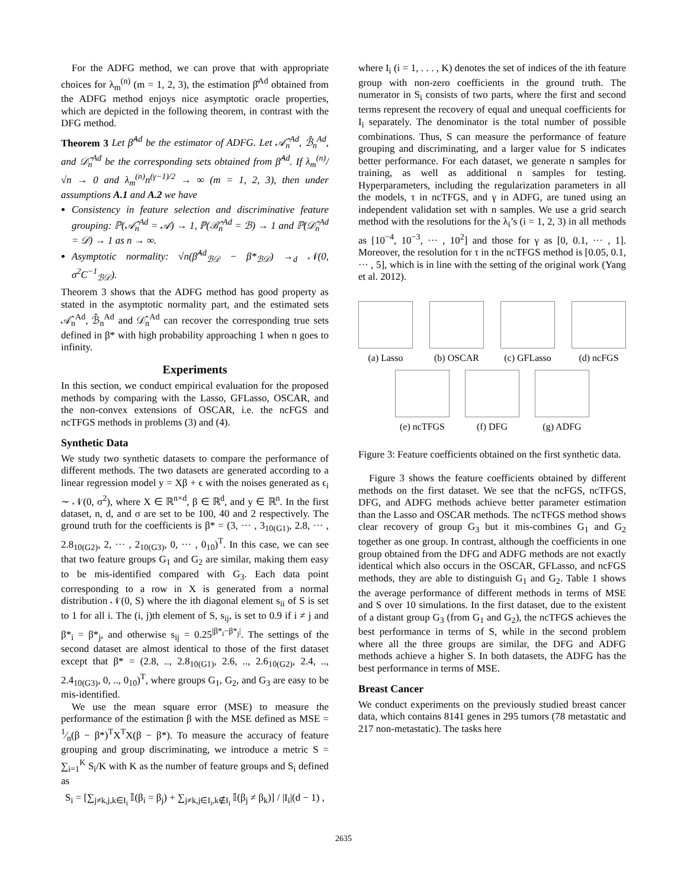For the ADFG method, we can prove that with appropriate choices for λ<sub>m</sub><sup>(n)</sup> (m = 1, 2, 3), the estimation β̂<sup>Ad</sup> obtained from the ADFG method enjoys nice asymptotic oracle properties, which are depicted in the following theorem, in contrast with the DFG method.
Theorem 3 Let β̂<sup>Ad</sup> be the estimator of ADFG. Let 𝒜̂<sub>n</sub><sup>Ad</sup>, ℬ̂<sub>n</sub><sup>Ad</sup>, and 𝒟̂<sub>n</sub><sup>Ad</sup> be the corresponding sets obtained from β̂<sup>Ad</sup>. If λ<sub>m</sub><sup>(n)</sup>/√n → 0 and λ<sub>m</sub><sup>(n)</sup>n<sup>(γ−1)/2</sup> → ∞ (m = 1, 2, 3), then under assumptions A.1 and A.2 we have
Consistency in feature selection and discriminative feature grouping: ℙ(𝒜̂<sub>n</sub><sup>Ad</sup> = 𝒜) → 1, ℙ(ℬ̂<sub>n</sub><sup>Ad</sup> = ℬ) → 1 and ℙ(𝒟̂<sub>n</sub><sup>Ad</sup> = 𝒟) → 1 as n → ∞.
Asymptotic normality: √n(β̂<sup>Ad</sup><sub>ℬ𝒟</sub> − β*<sub>ℬ𝒟</sub>) →<sub>d</sub> 𝒩(0, σ<sup>2</sup>C<sup>−1</sup><sub>ℬ𝒟</sub>).
Theorem 3 shows that the ADFG method has good property as stated in the asymptotic normality part, and the estimated sets 𝒜̂<sub>n</sub><sup>Ad</sup>, ℬ̂<sub>n</sub><sup>Ad</sup> and 𝒟̂<sub>n</sub><sup>Ad</sup> can recover the corresponding true sets defined in β* with high probability approaching 1 when n goes to infinity.
Experiments
In this section, we conduct empirical evaluation for the proposed methods by comparing with the Lasso, GFLasso, OSCAR, and the non-convex extensions of OSCAR, i.e. the ncFGS and ncTFGS methods in problems (3) and (4).
Synthetic Data
We study two synthetic datasets to compare the performance of different methods. The two datasets are generated according to a linear regression model y = Xβ + ϵ with the noises generated as ϵ<sub>i</sub> ∼ 𝒩(0, σ<sup>2</sup>), where X ∈ ℝ<sup>n×d</sup>, β ∈ ℝ<sup>d</sup>, and y ∈ ℝ<sup>n</sup>. In the first dataset, n, d, and σ are set to be 100, 40 and 2 respectively. The ground truth for the coefficients is β* = (3, ··· , 3<sub>10(G1)</sub>, 2.8, ··· , 2.8<sub>10(G2)</sub>, 2, ··· , 2<sub>10(G3)</sub>, 0, ··· , 0<sub>10</sub>)<sup>T</sup>. In this case, we can see that two feature groups G<sub>1</sub> and G<sub>2</sub> are similar, making them easy to be mis-identified compared with G<sub>3</sub>. Each data point corresponding to a row in X is generated from a normal distribution 𝒩(0, S) where the ith diagonal element s<sub>ii</sub> of S is set to 1 for all i. The (i, j)th element of S, s<sub>ij</sub>, is set to 0.9 if i ≠ j and β*<sub>i</sub> = β*<sub>j</sub>, and otherwise s<sub>ij</sub> = 0.25<sup>|β*<sub>i</sub>−β*<sub>j</sub>|</sup>. The settings of the second dataset are almost identical to those of the first dataset except that β* = (2.8, .., 2.8<sub>10(G1)</sub>, 2.6, .., 2.6<sub>10(G2)</sub>, 2.4, .., 2.4<sub>10(G3)</sub>, 0, .., 0<sub>10</sub>)<sup>T</sup>, where groups G<sub>1</sub>, G<sub>2</sub>, and G<sub>3</sub> are easy to be mis-identified.
We use the mean square error (MSE) to measure the performance of the estimation β with the MSE defined as MSE = 1⁄n(β − β*)<sup>T</sup>X<sup>T</sup>X(β − β*). To measure the accuracy of feature grouping and group discriminating, we introduce a metric S = ∑<sub>i=1</sub><sup>K</sup> S<sub>i</sub>/K with K as the number of feature groups and S<sub>i</sub> defined as
S<sub>i</sub> = [∑<sub>j≠k,j,k∈I<sub>i</sub></sub> 𝕀(β<sub>i</sub> = β<sub>j</sub>) + ∑<sub>j≠k,j∈I<sub>i</sub>,k∉I<sub>i</sub></sub> 𝕀(β<sub>j</sub> ≠ β<sub>k</sub>)] / |I<sub>i</sub>|(d − 1) ,
where I<sub>i</sub> (i = 1, . . . , K) denotes the set of indices of the ith feature group with non-zero coefficients in the ground truth. The numerator in S<sub>i</sub> consists of two parts, where the first and second terms represent the recovery of equal and unequal coefficients for I<sub>i</sub> separately. The denominator is the total number of possible combinations. Thus, S can measure the performance of feature grouping and discriminating, and a larger value for S indicates better performance. For each dataset, we generate n samples for training, as well as additional n samples for testing. Hyperparameters, including the regularization parameters in all the models, τ in ncTFGS, and γ in ADFG, are tuned using an independent validation set with n samples. We use a grid search method with the resolutions for the λ<sub>i</sub>’s (i = 1, 2, 3) in all methods as [10<sup>−4</sup>, 10<sup>−3</sup>, ··· , 10<sup>2</sup>] and those for γ as [0, 0.1, ··· , 1]. Moreover, the resolution for τ in the ncTFGS method is [0.05, 0.1, ··· , 5], which is in line with the setting of the original work (Yang et al. 2012).
(a) Lasso (b) OSCAR (c) GFLasso (d) ncFGS
(e) ncTFGS (f) DFG (g) ADFG
Figure 3: Feature coefficients obtained on the first synthetic data.
Figure 3 shows the feature coefficients obtained by different methods on the first dataset. We see that the ncFGS, ncTFGS, DFG, and ADFG methods achieve better parameter estimation than the Lasso and OSCAR methods. The ncTFGS method shows clear recovery of group G<sub>3</sub> but it mis-combines G<sub>1</sub> and G<sub>2</sub> together as one group. In contrast, although the coefficients in one group obtained from the DFG and ADFG methods are not exactly identical which also occurs in the OSCAR, GFLasso, and ncFGS methods, they are able to distinguish G<sub>1</sub> and G<sub>2</sub>. Table 1 shows the average performance of different methods in terms of MSE and S over 10 simulations. In the first dataset, due to the existent of a distant group G<sub>3</sub> (from G<sub>1</sub> and G<sub>2</sub>), the ncTFGS achieves the best performance in terms of S, while in the second problem where all the three groups are similar, the DFG and ADFG methods achieve a higher S. In both datasets, the ADFG has the best performance in terms of MSE.
Breast Cancer
We conduct experiments on the previously studied breast cancer data, which contains 8141 genes in 295 tumors (78 metastatic and 217 non-metastatic). The tasks here
2635